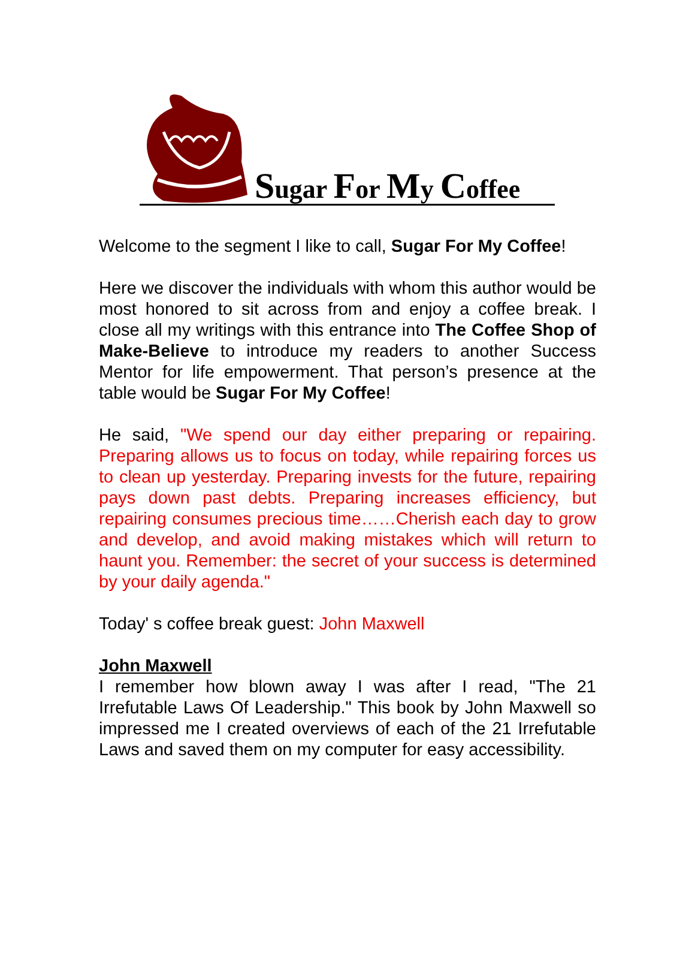Sugar For My Coffee
Welcome to the segment I like to call, Sugar For My Coffee!
Here we discover the individuals with whom this author would be most honored to sit across from and enjoy a coffee break. I close all my writings with this entrance into The Coffee Shop of Make-Believe to introduce my readers to another Success Mentor for life empowerment. That person’s presence at the table would be Sugar For My Coffee!
He said, "We spend our day either preparing or repairing. Preparing allows us to focus on today, while repairing forces us to clean up yesterday. Preparing invests for the future, repairing pays down past debts. Preparing increases efficiency, but repairing consumes precious time……Cherish each day to grow and develop, and avoid making mistakes which will return to haunt you. Remember: the secret of your success is determined by your daily agenda."
Today' s coffee break guest: John Maxwell
John Maxwell
I remember how blown away I was after I read, "The 21 Irrefutable Laws Of Leadership." This book by John Maxwell so impressed me I created overviews of each of the 21 Irrefutable Laws and saved them on my computer for easy accessibility.